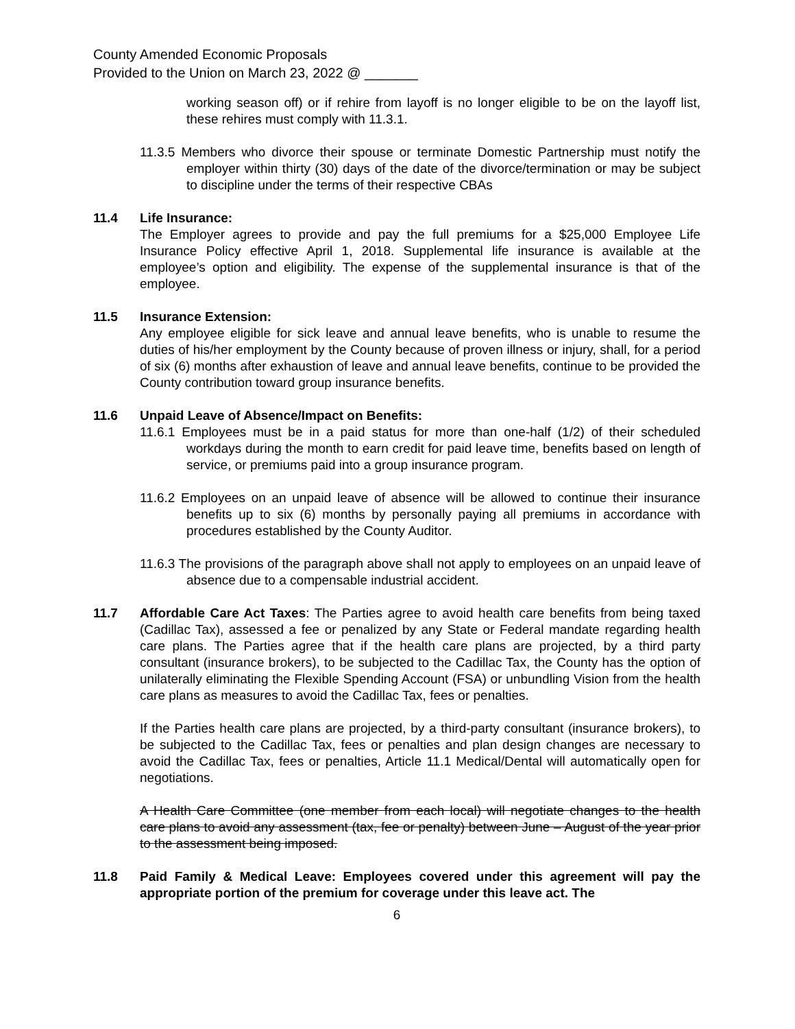County Amended Economic Proposals
Provided to the Union on March 23, 2022 @ _______
working season off) or if rehire from layoff is no longer eligible to be on the layoff list, these rehires must comply with 11.3.1.
11.3.5 Members who divorce their spouse or terminate Domestic Partnership must notify the employer within thirty (30) days of the date of the divorce/termination or may be subject to discipline under the terms of their respective CBAs
11.4 Life Insurance:
The Employer agrees to provide and pay the full premiums for a $25,000 Employee Life Insurance Policy effective April 1, 2018. Supplemental life insurance is available at the employee’s option and eligibility. The expense of the supplemental insurance is that of the employee.
11.5 Insurance Extension:
Any employee eligible for sick leave and annual leave benefits, who is unable to resume the duties of his/her employment by the County because of proven illness or injury, shall, for a period of six (6) months after exhaustion of leave and annual leave benefits, continue to be provided the County contribution toward group insurance benefits.
11.6 Unpaid Leave of Absence/Impact on Benefits:
11.6.1 Employees must be in a paid status for more than one-half (1/2) of their scheduled workdays during the month to earn credit for paid leave time, benefits based on length of service, or premiums paid into a group insurance program.
11.6.2 Employees on an unpaid leave of absence will be allowed to continue their insurance benefits up to six (6) months by personally paying all premiums in accordance with procedures established by the County Auditor.
11.6.3 The provisions of the paragraph above shall not apply to employees on an unpaid leave of absence due to a compensable industrial accident.
11.7 Affordable Care Act Taxes: The Parties agree to avoid health care benefits from being taxed (Cadillac Tax), assessed a fee or penalized by any State or Federal mandate regarding health care plans. The Parties agree that if the health care plans are projected, by a third party consultant (insurance brokers), to be subjected to the Cadillac Tax, the County has the option of unilaterally eliminating the Flexible Spending Account (FSA) or unbundling Vision from the health care plans as measures to avoid the Cadillac Tax, fees or penalties.
If the Parties health care plans are projected, by a third-party consultant (insurance brokers), to be subjected to the Cadillac Tax, fees or penalties and plan design changes are necessary to avoid the Cadillac Tax, fees or penalties, Article 11.1 Medical/Dental will automatically open for negotiations.
A Health Care Committee (one member from each local) will negotiate changes to the health care plans to avoid any assessment (tax, fee or penalty) between June – August of the year prior to the assessment being imposed.
11.8 Paid Family & Medical Leave: Employees covered under this agreement will pay the appropriate portion of the premium for coverage under this leave act. The
6